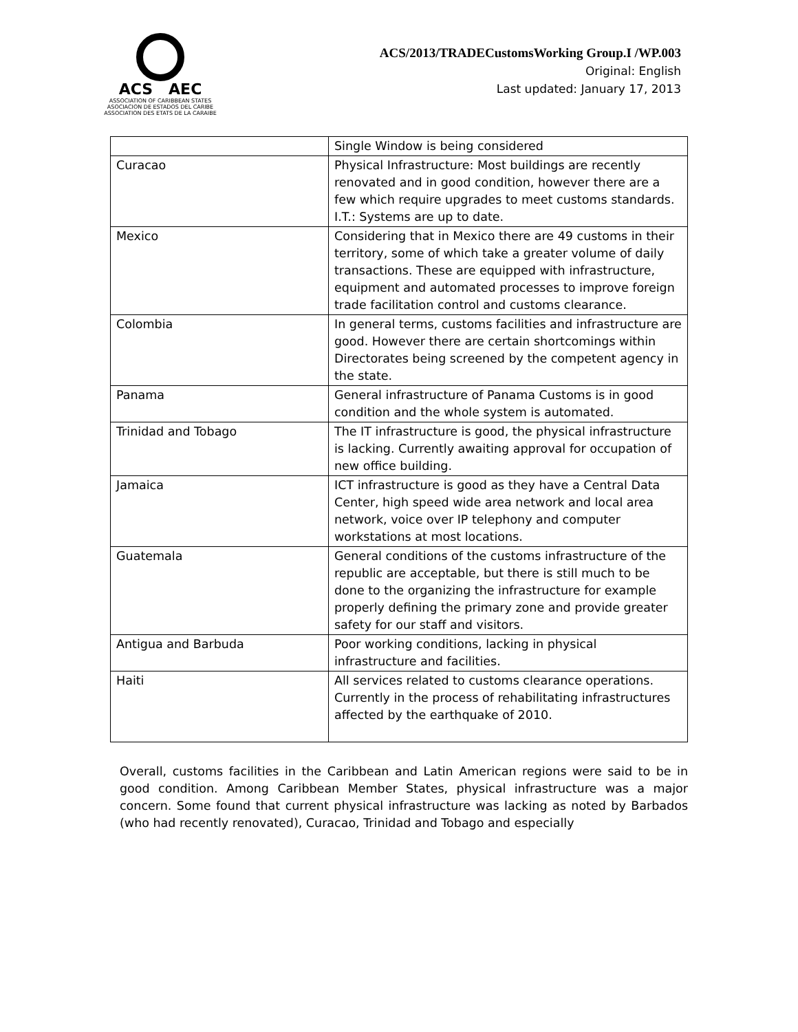ACS AEC
ASSOCIATION OF CARIBBEAN STATES
ASOCIACION DE ESTADOS DEL CARIBE
ASSOCIATION DES ETATS DE LA CARAIBE
ACS/2013/TRADECustomsWorking Group.I /WP.003
Original: English
Last updated: January 17, 2013
| | Single Window is being considered |
| Curacao | Physical Infrastructure: Most buildings are recently renovated and in good condition, however there are a few which require upgrades to meet customs standards. I.T.: Systems are up to date. |
| Mexico | Considering that in Mexico there are 49 customs in their territory, some of which take a greater volume of daily transactions. These are equipped with infrastructure, equipment and automated processes to improve foreign trade facilitation control and customs clearance. |
| Colombia | In general terms, customs facilities and infrastructure are good. However there are certain shortcomings within Directorates being screened by the competent agency in the state. |
| Panama | General infrastructure of Panama Customs is in good condition and the whole system is automated. |
| Trinidad and Tobago | The IT infrastructure is good, the physical infrastructure is lacking. Currently awaiting approval for occupation of new office building. |
| Jamaica | ICT infrastructure is good as they have a Central Data Center, high speed wide area network and local area network, voice over IP telephony and computer workstations at most locations. |
| Guatemala | General conditions of the customs infrastructure of the republic are acceptable, but there is still much to be done to the organizing the infrastructure for example properly defining the primary zone and provide greater safety for our staff and visitors. |
| Antigua and Barbuda | Poor working conditions, lacking in physical infrastructure and facilities. |
| Haiti | All services related to customs clearance operations. Currently in the process of rehabilitating infrastructures affected by the earthquake of 2010. |
Overall, customs facilities in the Caribbean and Latin American regions were said to be in good condition. Among Caribbean Member States, physical infrastructure was a major concern. Some found that current physical infrastructure was lacking as noted by Barbados (who had recently renovated), Curacao, Trinidad and Tobago and especially